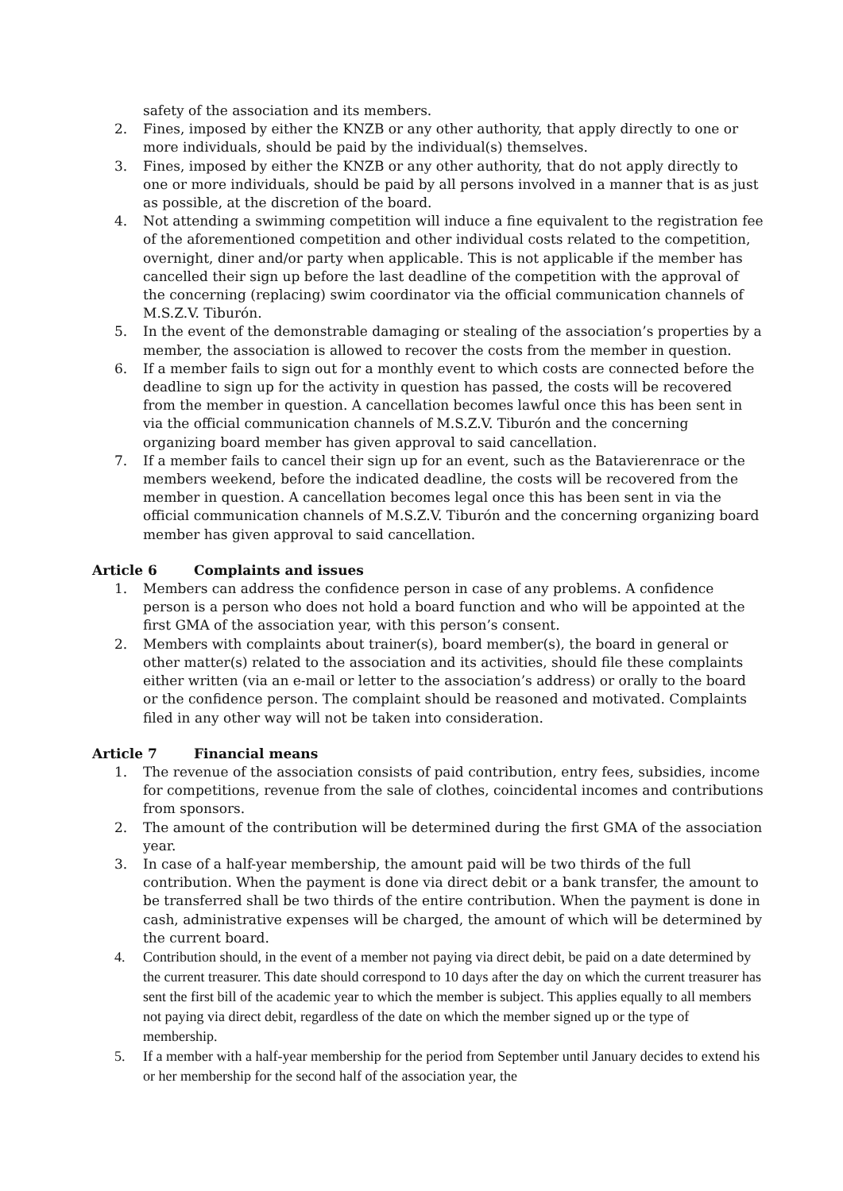safety of the association and its members.
2. Fines, imposed by either the KNZB or any other authority, that apply directly to one or more individuals, should be paid by the individual(s) themselves.
3. Fines, imposed by either the KNZB or any other authority, that do not apply directly to one or more individuals, should be paid by all persons involved in a manner that is as just as possible, at the discretion of the board.
4. Not attending a swimming competition will induce a fine equivalent to the registration fee of the aforementioned competition and other individual costs related to the competition, overnight, diner and/or party when applicable. This is not applicable if the member has cancelled their sign up before the last deadline of the competition with the approval of the concerning (replacing) swim coordinator via the official communication channels of M.S.Z.V. Tiburón.
5. In the event of the demonstrable damaging or stealing of the association’s properties by a member, the association is allowed to recover the costs from the member in question.
6. If a member fails to sign out for a monthly event to which costs are connected before the deadline to sign up for the activity in question has passed, the costs will be recovered from the member in question. A cancellation becomes lawful once this has been sent in via the official communication channels of M.S.Z.V. Tiburón and the concerning organizing board member has given approval to said cancellation.
7. If a member fails to cancel their sign up for an event, such as the Batavierenrace or the members weekend, before the indicated deadline, the costs will be recovered from the member in question. A cancellation becomes legal once this has been sent in via the official communication channels of M.S.Z.V. Tiburón and the concerning organizing board member has given approval to said cancellation.
Article 6 Complaints and issues
1. Members can address the confidence person in case of any problems. A confidence person is a person who does not hold a board function and who will be appointed at the first GMA of the association year, with this person’s consent.
2. Members with complaints about trainer(s), board member(s), the board in general or other matter(s) related to the association and its activities, should file these complaints either written (via an e-mail or letter to the association’s address) or orally to the board or the confidence person. The complaint should be reasoned and motivated. Complaints filed in any other way will not be taken into consideration.
Article 7 Financial means
1. The revenue of the association consists of paid contribution, entry fees, subsidies, income for competitions, revenue from the sale of clothes, coincidental incomes and contributions from sponsors.
2. The amount of the contribution will be determined during the first GMA of the association year.
3. In case of a half-year membership, the amount paid will be two thirds of the full contribution. When the payment is done via direct debit or a bank transfer, the amount to be transferred shall be two thirds of the entire contribution. When the payment is done in cash, administrative expenses will be charged, the amount of which will be determined by the current board.
4. Contribution should, in the event of a member not paying via direct debit, be paid on a date determined by the current treasurer. This date should correspond to 10 days after the day on which the current treasurer has sent the first bill of the academic year to which the member is subject. This applies equally to all members not paying via direct debit, regardless of the date on which the member signed up or the type of membership.
5. If a member with a half-year membership for the period from September until January decides to extend his or her membership for the second half of the association year, the